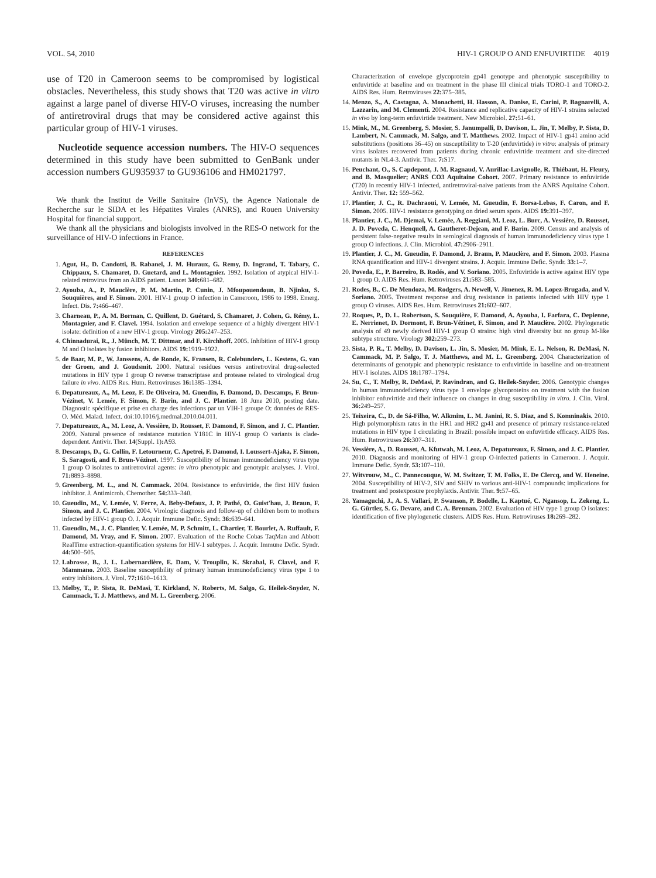VOL. 54, 2010 HIV-1 GROUP O AND ENFUVIRTIDE 4019
use of T20 in Cameroon seems to be compromised by logistical obstacles. Nevertheless, this study shows that T20 was active in vitro against a large panel of diverse HIV-O viruses, increasing the number of antiretroviral drugs that may be considered active against this particular group of HIV-1 viruses.
Nucleotide sequence accession numbers. The HIV-O sequences determined in this study have been submitted to GenBank under accession numbers GU935937 to GU936106 and HM021797.
We thank the Institut de Veille Sanitaire (InVS), the Agence Nationale de Recherche sur le SIDA et les Hépatites Virales (ANRS), and Rouen University Hospital for financial support.
We thank all the physicians and biologists involved in the RES-O network for the surveillance of HIV-O infections in France.
REFERENCES
1. Agut, H., D. Candotti, B. Rabanel, J. M. Huraux, G. Remy, D. Ingrand, T. Tabary, C. Chippaux, S. Chamaret, D. Guetard, and L. Montagnier. 1992. Isolation of atypical HIV-1-related retrovirus from an AIDS patient. Lancet 340: 681–682.
2. Ayouba, A., P. Mauclère, P. M. Martin, P. Cunin, J. Mfoupouendoun, B. Njinku, S. Souquières, and F. Simon. 2001. HIV-1 group O infection in Cameroon, 1986 to 1998. Emerg. Infect. Dis. 7: 466–467.
3. Charneau, P., A. M. Borman, C. Quillent, D. Guétard, S. Chamaret, J. Cohen, G. Rémy, L. Montagnier, and F. Clavel. 1994. Isolation and envelope sequence of a highly divergent HIV-1 isolate: definition of a new HIV-1 group. Virology 205: 247–253.
4. Chinnadurai, R., J. Münch, M. T. Dittmar, and F. Kirchhoff. 2005. Inhibition of HIV-1 group M and O isolates by fusion inhibitors. AIDS 19: 1919–1922.
5. de Baar, M. P., W. Janssens, A. de Ronde, K. Fransen, R. Colebunders, L. Kestens, G. van der Groen, and J. Goudsmit. 2000. Natural residues versus antiretroviral drug-selected mutations in HIV type 1 group O reverse transcriptase and protease related to virological drug failure in vivo. AIDS Res. Hum. Retroviruses 16: 1385–1394.
6. Depatureaux, A., M. Leoz, F. De Oliveira, M. Gueudin, F. Damond, D. Descamps, F. Brun-Vézinet, V. Lemée, F. Simon, F. Barin, and J. C. Plantier. 18 June 2010, posting date. Diagnostic spécifique et prise en charge des infections par un VIH-1 groupe O: données de RES-O. Méd. Malad. Infect. doi:10.1016/j.medmal.2010.04.011.
7. Depatureaux, A., M. Leoz, A. Vessière, D. Rousset, F. Damond, F. Simon, and J. C. Plantier. 2009. Natural presence of resistance mutation Y181C in HIV-1 group O variants is clade-dependent. Antivir. Ther. 14(Suppl. 1): A93.
8. Descamps, D., G. Collin, F. Letourneur, C. Apetrei, F. Damond, I. Loussert-Ajaka, F. Simon, S. Saragosti, and F. Brun-Vézinet. 1997. Susceptibility of human immunodeficiency virus type 1 group O isolates to antiretroviral agents: in vitro phenotypic and genotypic analyses. J. Virol. 71: 8893–8898.
9. Greenberg, M. L., and N. Cammack. 2004. Resistance to enfuvirtide, the first HIV fusion inhibitor. J. Antimicrob. Chemother. 54: 333–340.
10. Gueudin, M., V. Lemée, V. Ferre, A. Beby-Defaux, J. P. Pathé, O. Guist'hau, J. Braun, F. Simon, and J. C. Plantier. 2004. Virologic diagnosis and follow-up of children born to mothers infected by HIV-1 group O. J. Acquir. Immune Defic. Syndr. 36: 639–641.
11. Gueudin, M., J. C. Plantier, V. Lemée, M. P. Schmitt, L. Chartier, T. Bourlet, A. Ruffault, F. Damond, M. Vray, and F. Simon. 2007. Evaluation of the Roche Cobas TaqMan and Abbott RealTime extraction-quantification systems for HIV-1 subtypes. J. Acquir. Immune Defic. Syndr. 44: 500–505.
12. Labrosse, B., J. L. Labernardière, E. Dam, V. Trouplin, K. Skrabal, F. Clavel, and F. Mammano. 2003. Baseline susceptibility of primary human immunodeficiency virus type 1 to entry inhibitors. J. Virol. 77: 1610–1613.
13. Melby, T., P. Sista, R. DeMasi, T. Kirkland, N. Roberts, M. Salgo, G. Heilek-Snyder, N. Cammack, T. J. Matthews, and M. L. Greenberg. 2006.
Characterization of envelope glycoprotein gp41 genotype and phenotypic susceptibility to enfuvirtide at baseline and on treatment in the phase III clinical trials TORO-1 and TORO-2. AIDS Res. Hum. Retroviruses 22: 375–385.
14. Menzo, S., A. Castagna, A. Monachetti, H. Hasson, A. Danise, E. Carini, P. Bagnarelli, A. Lazzarin, and M. Clementi. 2004. Resistance and replicative capacity of HIV-1 strains selected in vivo by long-term enfuvirtide treatment. New Microbiol. 27: 51–61.
15. Mink, M., M. Greenberg, S. Mosier, S. Janumpalli, D. Davison, L. Jin, T. Melby, P. Sista, D. Lambert, N. Cammack, M. Salgo, and T. Matthews. 2002. Impact of HIV-1 gp41 amino acid substitutions (positions 36–45) on susceptibility to T-20 (enfuvirtide) in vitro: analysis of primary virus isolates recovered from patients during chronic enfuvirtide treatment and site-directed mutants in NL4-3. Antivir. Ther. 7: S17.
16. Peuchant, O., S. Capdepont, J. M. Ragnaud, V. Aurillac-Lavignolle, R. Thiébaut, H. Fleury, and B. Masquelier; ANRS CO3 Aquitaine Cohort. 2007. Primary resistance to enfuvirtide (T20) in recently HIV-1 infected, antiretroviral-naive patients from the ANRS Aquitaine Cohort. Antivir. Ther. 12: 559–562.
17. Plantier, J. C., R. Dachraoui, V. Lemée, M. Gueudin, F. Borsa-Lebas, F. Caron, and F. Simon. 2005. HIV-1 resistance genotyping on dried serum spots. AIDS 19: 391–397.
18. Plantier, J. C., M. Djemai, V. Lemée, A. Reggiani, M. Leoz, L. Burc, A. Vessière, D. Rousset, J. D. Poveda, C. Henquell, A. Gautheret-Dejean, and F. Barin. 2009. Census and analysis of persistent false-negative results in serological diagnosis of human immunodeficiency virus type 1 group O infections. J. Clin. Microbiol. 47: 2906–2911.
19. Plantier, J. C., M. Gueudin, F. Damond, J. Braun, P. Mauclère, and F. Simon. 2003. Plasma RNA quantification and HIV-1 divergent strains. J. Acquir. Immune Defic. Syndr. 33: 1–7.
20. Poveda, E., P. Barreiro, B. Rodés, and V. Soriano. 2005. Enfuvirtide is active against HIV type 1 group O. AIDS Res. Hum. Retroviruses 21: 583–585.
21. Rodes, B., C. De Mendoza, M. Rodgers, A. Newell, V. Jimenez, R. M. Lopez-Brugada, and V. Soriano. 2005. Treatment response and drug resistance in patients infected with HIV type 1 group O viruses. AIDS Res. Hum. Retroviruses 21: 602–607.
22. Roques, P., D. L. Robertson, S. Souquière, F. Damond, A. Ayouba, I. Farfara, C. Depienne, E. Nerrienet, D. Dormont, F. Brun-Vézinet, F. Simon, and P. Mauclère. 2002. Phylogenetic analysis of 49 newly derived HIV-1 group O strains: high viral diversity but no group M-like subtype structure. Virology 302: 259–273.
23. Sista, P. R., T. Melby, D. Davison, L. Jin, S. Mosier, M. Mink, E. L. Nelson, R. DeMasi, N. Cammack, M. P. Salgo, T. J. Matthews, and M. L. Greenberg. 2004. Characterization of determinants of genotypic and phenotypic resistance to enfuvirtide in baseline and on-treatment HIV-1 isolates. AIDS 18: 1787–1794.
24. Su, C., T. Melby, R. DeMasi, P. Ravindran, and G. Heilek-Snyder. 2006. Genotypic changes in human immunodeficiency virus type 1 envelope glycoproteins on treatment with the fusion inhibitor enfuvirtide and their influence on changes in drug susceptibility in vitro. J. Clin. Virol. 36: 249–257.
25. Teixeira, C., D. de Sá-Filho, W. Alkmim, L. M. Janini, R. S. Diaz, and S. Komninakis. 2010. High polymorphism rates in the HR1 and HR2 gp41 and presence of primary resistance-related mutations in HIV type 1 circulating in Brazil: possible impact on enfuvirtide efficacy. AIDS Res. Hum. Retroviruses 26: 307–311.
26. Vessière, A., D. Rousset, A. Kfutwah, M. Leoz, A. Depatureaux, F. Simon, and J. C. Plantier. 2010. Diagnosis and monitoring of HIV-1 group O-infected patients in Cameroon. J. Acquir. Immune Defic. Syndr. 53: 107–110.
27. Witvrouw, M., C. Pannecouque, W. M. Switzer, T. M. Folks, E. De Clercq, and W. Heneine. 2004. Susceptibility of HIV-2, SIV and SHIV to various anti-HIV-1 compounds: implications for treatment and postexposure prophylaxis. Antivir. Ther. 9: 57–65.
28. Yamaguchi, J., A. S. Vallari, P. Swanson, P. Bodelle, L. Kaptué, C. Ngansop, L. Zekeng, L. G. Gürtler, S. G. Devare, and C. A. Brennan. 2002. Evaluation of HIV type 1 group O isolates: identification of five phylogenetic clusters. AIDS Res. Hum. Retroviruses 18: 269–282.